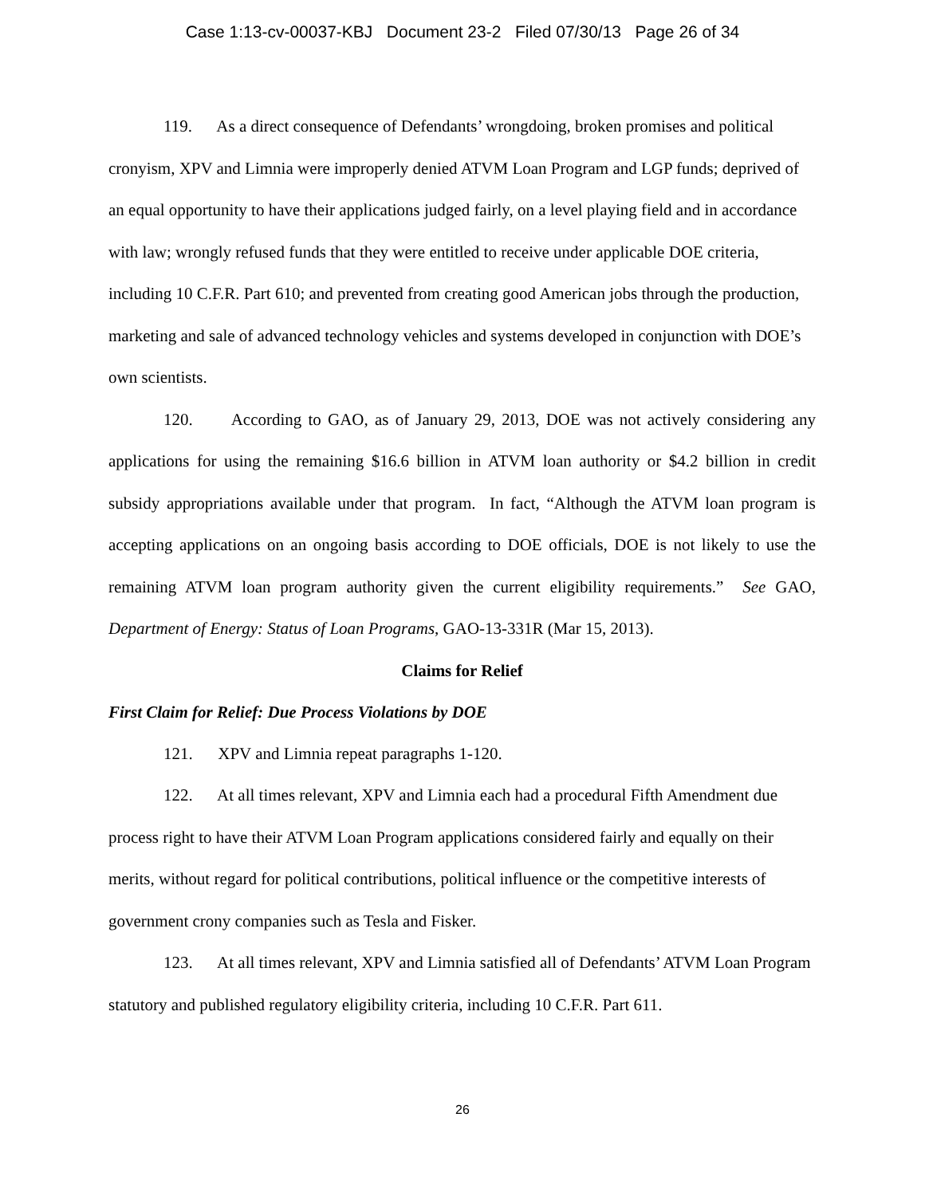Case 1:13-cv-00037-KBJ Document 23-2 Filed 07/30/13 Page 26 of 34
119. As a direct consequence of Defendants’ wrongdoing, broken promises and political cronyism, XPV and Limnia were improperly denied ATVM Loan Program and LGP funds; deprived of an equal opportunity to have their applications judged fairly, on a level playing field and in accordance with law; wrongly refused funds that they were entitled to receive under applicable DOE criteria, including 10 C.F.R. Part 610; and prevented from creating good American jobs through the production, marketing and sale of advanced technology vehicles and systems developed in conjunction with DOE’s own scientists.
120. According to GAO, as of January 29, 2013, DOE was not actively considering any applications for using the remaining $16.6 billion in ATVM loan authority or $4.2 billion in credit subsidy appropriations available under that program. In fact, “Although the ATVM loan program is accepting applications on an ongoing basis according to DOE officials, DOE is not likely to use the remaining ATVM loan program authority given the current eligibility requirements.” See GAO, Department of Energy: Status of Loan Programs, GAO-13-331R (Mar 15, 2013).
Claims for Relief
First Claim for Relief: Due Process Violations by DOE
121. XPV and Limnia repeat paragraphs 1-120.
122. At all times relevant, XPV and Limnia each had a procedural Fifth Amendment due process right to have their ATVM Loan Program applications considered fairly and equally on their merits, without regard for political contributions, political influence or the competitive interests of government crony companies such as Tesla and Fisker.
123. At all times relevant, XPV and Limnia satisfied all of Defendants’ ATVM Loan Program statutory and published regulatory eligibility criteria, including 10 C.F.R. Part 611.
26